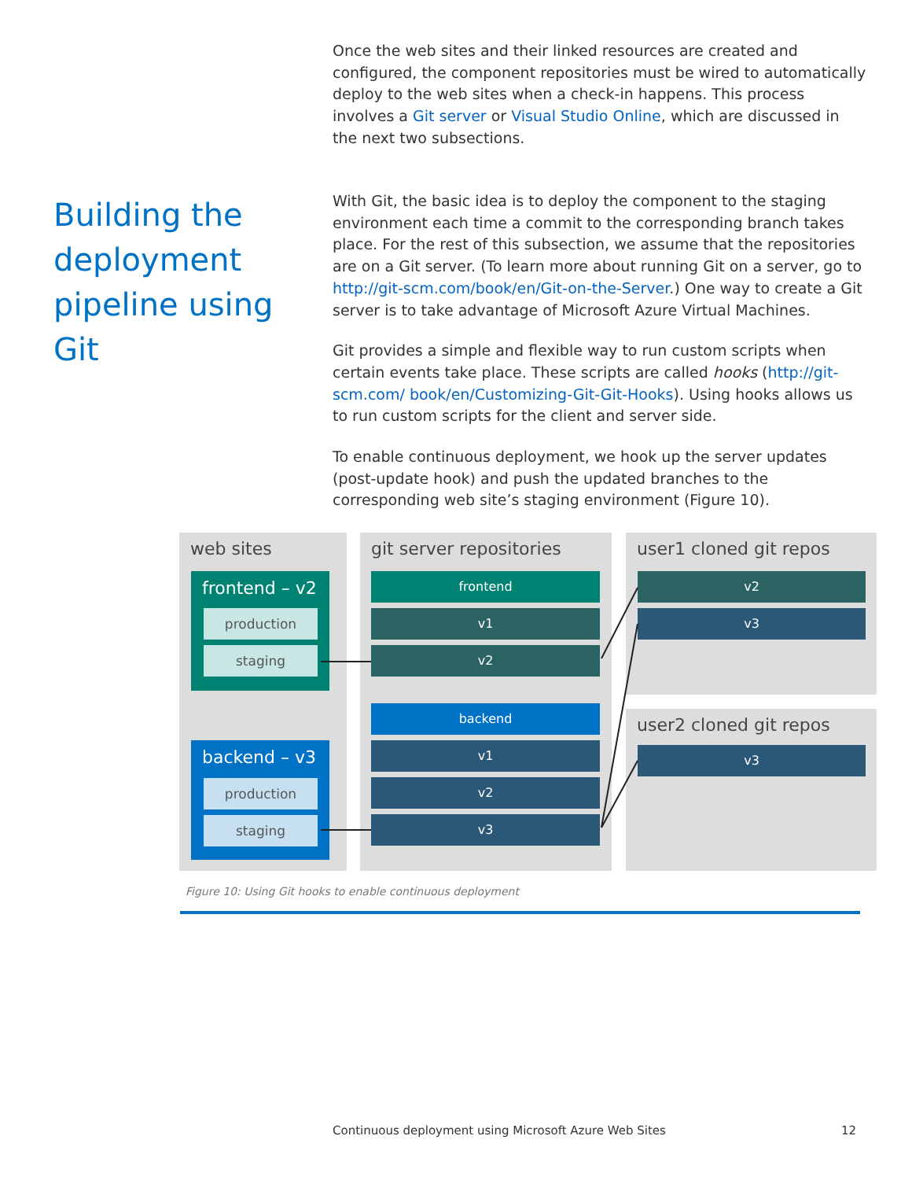Once the web sites and their linked resources are created and configured, the component repositories must be wired to automatically deploy to the web sites when a check-in happens. This process involves a Git server or Visual Studio Online, which are discussed in the next two subsections.
Building the deployment pipeline using Git
With Git, the basic idea is to deploy the component to the staging environment each time a commit to the corresponding branch takes place. For the rest of this subsection, we assume that the repositories are on a Git server. (To learn more about running Git on a server, go to http://git-scm.com/book/en/Git-on-the-Server.) One way to create a Git server is to take advantage of Microsoft Azure Virtual Machines.
Git provides a simple and flexible way to run custom scripts when certain events take place. These scripts are called hooks (http://git-scm.com/ book/en/Customizing-Git-Git-Hooks). Using hooks allows us to run custom scripts for the client and server side.
To enable continuous deployment, we hook up the server updates (post-update hook) and push the updated branches to the corresponding web site’s staging environment (Figure 10).
web sites
frontend – v2
production
staging
backend – v3
production
staging
git server repositories
frontend
v1
v2
backend
v1
v2
v3
user1 cloned git repos
v2
v3
user2 cloned git repos
v3
Figure 10: Using Git hooks to enable continuous deployment
Continuous deployment using Microsoft Azure Web Sites
12